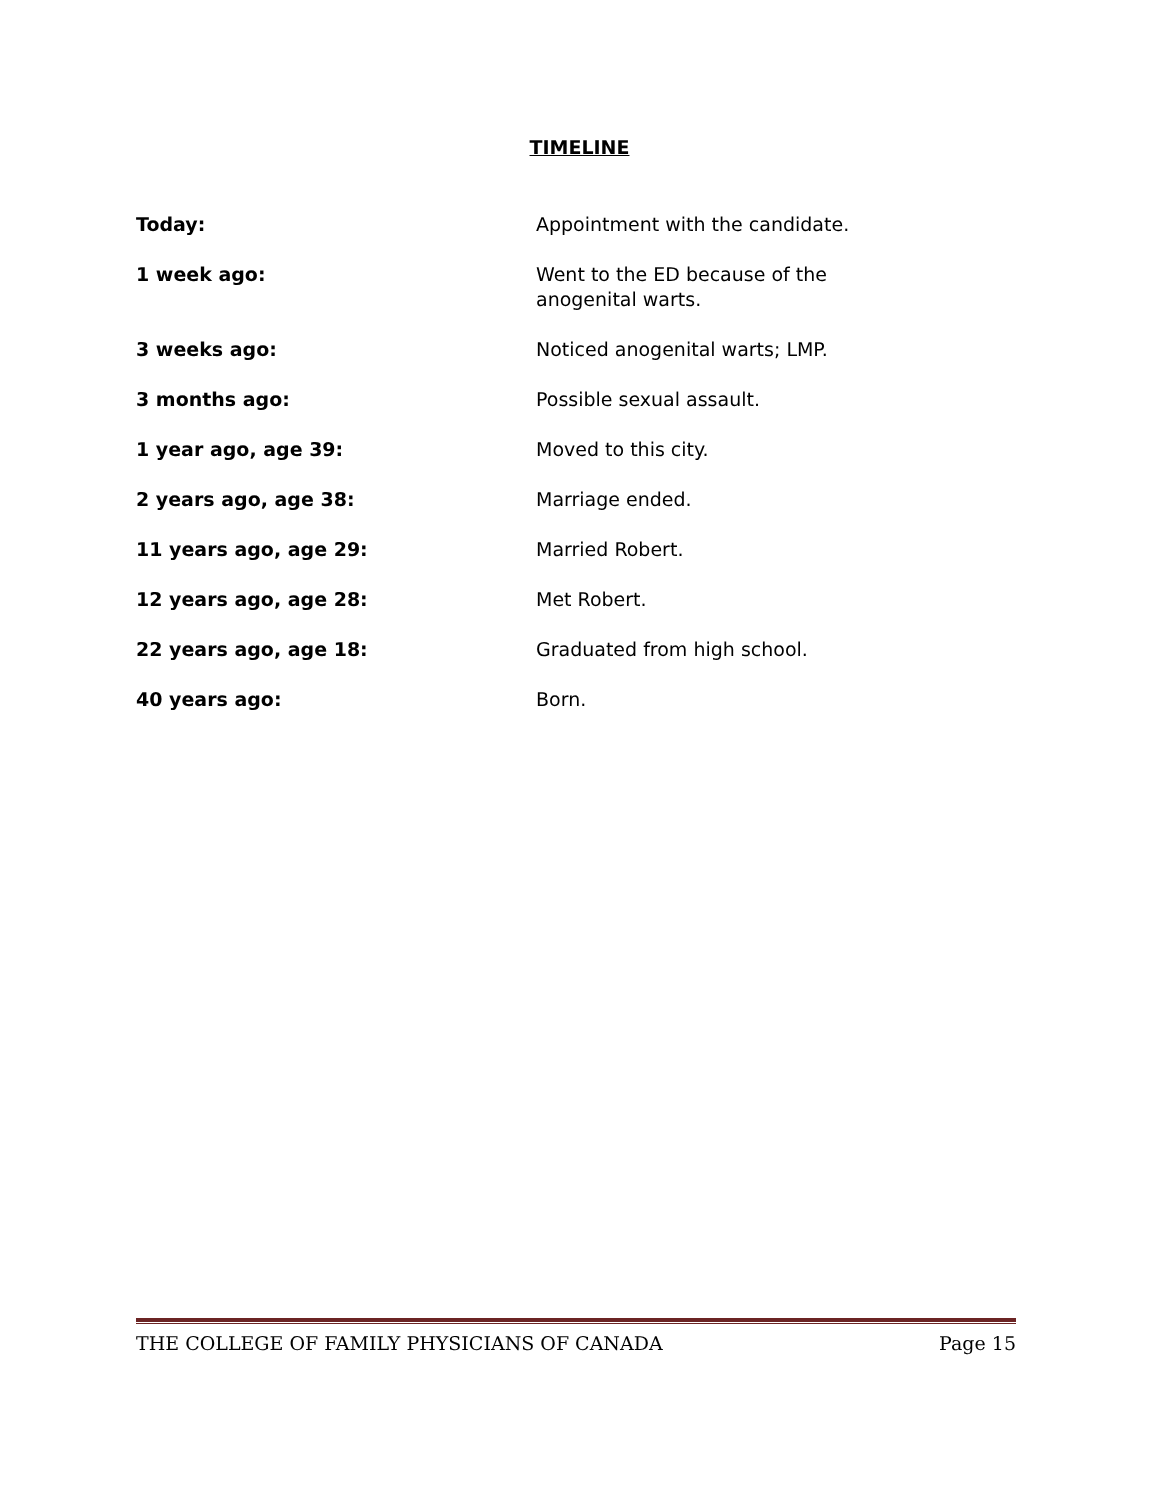TIMELINE
Today: Appointment with the candidate.
1 week ago: Went to the ED because of the anogenital warts.
3 weeks ago: Noticed anogenital warts; LMP.
3 months ago: Possible sexual assault.
1 year ago, age 39: Moved to this city.
2 years ago, age 38: Marriage ended.
11 years ago, age 29: Married Robert.
12 years ago, age 28: Met Robert.
22 years ago, age 18: Graduated from high school.
40 years ago: Born.
THE COLLEGE OF FAMILY PHYSICIANS OF CANADA Page 15